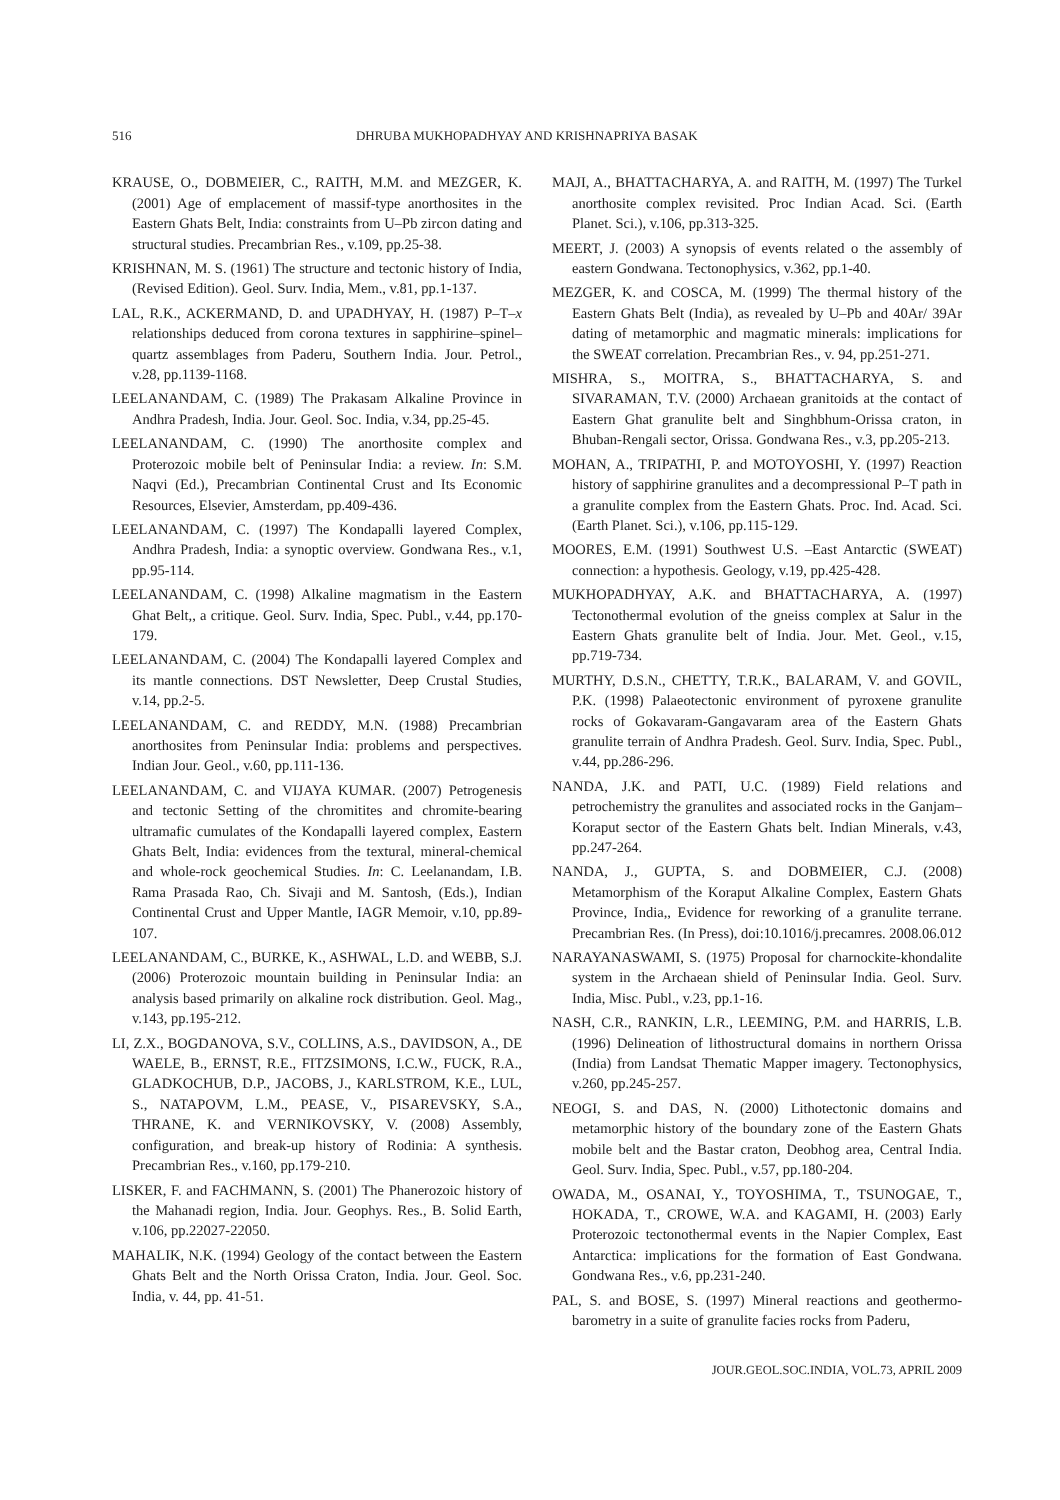516 DHRUBA MUKHOPADHYAY AND KRISHNAPRIYA BASAK
KRAUSE, O., DOBMEIER, C., RAITH, M.M. and MEZGER, K. (2001) Age of emplacement of massif-type anorthosites in the Eastern Ghats Belt, India: constraints from U–Pb zircon dating and structural studies. Precambrian Res., v.109, pp.25-38.
KRISHNAN, M. S. (1961) The structure and tectonic history of India, (Revised Edition). Geol. Surv. India, Mem., v.81, pp.1-137.
LAL, R.K., ACKERMAND, D. and UPADHYAY, H. (1987) P–T–x relationships deduced from corona textures in sapphirine–spinel–quartz assemblages from Paderu, Southern India. Jour. Petrol., v.28, pp.1139-1168.
LEELANANDAM, C. (1989) The Prakasam Alkaline Province in Andhra Pradesh, India. Jour. Geol. Soc. India, v.34, pp.25-45.
LEELANANDAM, C. (1990) The anorthosite complex and Proterozoic mobile belt of Peninsular India: a review. In: S.M. Naqvi (Ed.), Precambrian Continental Crust and Its Economic Resources, Elsevier, Amsterdam, pp.409-436.
LEELANANDAM, C. (1997) The Kondapalli layered Complex, Andhra Pradesh, India: a synoptic overview. Gondwana Res., v.1, pp.95-114.
LEELANANDAM, C. (1998) Alkaline magmatism in the Eastern Ghat Belt,, a critique. Geol. Surv. India, Spec. Publ., v.44, pp.170-179.
LEELANANDAM, C. (2004) The Kondapalli layered Complex and its mantle connections. DST Newsletter, Deep Crustal Studies, v.14, pp.2-5.
LEELANANDAM, C. and REDDY, M.N. (1988) Precambrian anorthosites from Peninsular India: problems and perspectives. Indian Jour. Geol., v.60, pp.111-136.
LEELANANDAM, C. and VIJAYA KUMAR. (2007) Petrogenesis and tectonic Setting of the chromitites and chromite-bearing ultramafic cumulates of the Kondapalli layered complex, Eastern Ghats Belt, India: evidences from the textural, mineral-chemical and whole-rock geochemical Studies. In: C. Leelanandam, I.B. Rama Prasada Rao, Ch. Sivaji and M. Santosh, (Eds.), Indian Continental Crust and Upper Mantle, IAGR Memoir, v.10, pp.89-107.
LEELANANDAM, C., BURKE, K., ASHWAL, L.D. and WEBB, S.J. (2006) Proterozoic mountain building in Peninsular India: an analysis based primarily on alkaline rock distribution. Geol. Mag., v.143, pp.195-212.
LI, Z.X., BOGDANOVA, S.V., COLLINS, A.S., DAVIDSON, A., DE WAELE, B., ERNST, R.E., FITZSIMONS, I.C.W., FUCK, R.A., GLADKOCHUB, D.P., JACOBS, J., KARLSTROM, K.E., LUL, S., NATAPOVM, L.M., PEASE, V., PISAREVSKY, S.A., THRANE, K. and VERNIKOVSKY, V. (2008) Assembly, configuration, and break-up history of Rodinia: A synthesis. Precambrian Res., v.160, pp.179-210.
LISKER, F. and FACHMANN, S. (2001) The Phanerozoic history of the Mahanadi region, India. Jour. Geophys. Res., B. Solid Earth, v.106, pp.22027-22050.
MAHALIK, N.K. (1994) Geology of the contact between the Eastern Ghats Belt and the North Orissa Craton, India. Jour. Geol. Soc. India, v. 44, pp. 41-51.
MAJI, A., BHATTACHARYA, A. and RAITH, M. (1997) The Turkel anorthosite complex revisited. Proc Indian Acad. Sci. (Earth Planet. Sci.), v.106, pp.313-325.
MEERT, J. (2003) A synopsis of events related o the assembly of eastern Gondwana. Tectonophysics, v.362, pp.1-40.
MEZGER, K. and COSCA, M. (1999) The thermal history of the Eastern Ghats Belt (India), as revealed by U–Pb and 40Ar/ 39Ar dating of metamorphic and magmatic minerals: implications for the SWEAT correlation. Precambrian Res., v. 94, pp.251-271.
MISHRA, S., MOITRA, S., BHATTACHARYA, S. and SIVARAMAN, T.V. (2000) Archaean granitoids at the contact of Eastern Ghat granulite belt and Singhbhum-Orissa craton, in Bhuban-Rengali sector, Orissa. Gondwana Res., v.3, pp.205-213.
MOHAN, A., TRIPATHI, P. and MOTOYOSHI, Y. (1997) Reaction history of sapphirine granulites and a decompressional P–T path in a granulite complex from the Eastern Ghats. Proc. Ind. Acad. Sci. (Earth Planet. Sci.), v.106, pp.115-129.
MOORES, E.M. (1991) Southwest U.S. –East Antarctic (SWEAT) connection: a hypothesis. Geology, v.19, pp.425-428.
MUKHOPADHYAY, A.K. and BHATTACHARYA, A. (1997) Tectonothermal evolution of the gneiss complex at Salur in the Eastern Ghats granulite belt of India. Jour. Met. Geol., v.15, pp.719-734.
MURTHY, D.S.N., CHETTY, T.R.K., BALARAM, V. and GOVIL, P.K. (1998) Palaeotectonic environment of pyroxene granulite rocks of Gokavaram-Gangavaram area of the Eastern Ghats granulite terrain of Andhra Pradesh. Geol. Surv. India, Spec. Publ., v.44, pp.286-296.
NANDA, J.K. and PATI, U.C. (1989) Field relations and petrochemistry the granulites and associated rocks in the Ganjam–Koraput sector of the Eastern Ghats belt. Indian Minerals, v.43, pp.247-264.
NANDA, J., GUPTA, S. and DOBMEIER, C.J. (2008) Metamorphism of the Koraput Alkaline Complex, Eastern Ghats Province, India,, Evidence for reworking of a granulite terrane. Precambrian Res. (In Press), doi:10.1016/j.precamres. 2008.06.012
NARAYANASWAMI, S. (1975) Proposal for charnockite-khondalite system in the Archaean shield of Peninsular India. Geol. Surv. India, Misc. Publ., v.23, pp.1-16.
NASH, C.R., RANKIN, L.R., LEEMING, P.M. and HARRIS, L.B. (1996) Delineation of lithostructural domains in northern Orissa (India) from Landsat Thematic Mapper imagery. Tectonophysics, v.260, pp.245-257.
NEOGI, S. and DAS, N. (2000) Lithotectonic domains and metamorphic history of the boundary zone of the Eastern Ghats mobile belt and the Bastar craton, Deobhog area, Central India. Geol. Surv. India, Spec. Publ., v.57, pp.180-204.
OWADA, M., OSANAI, Y., TOYOSHIMA, T., TSUNOGAE, T., HOKADA, T., CROWE, W.A. and KAGAMI, H. (2003) Early Proterozoic tectonothermal events in the Napier Complex, East Antarctica: implications for the formation of East Gondwana. Gondwana Res., v.6, pp.231-240.
PAL, S. and BOSE, S. (1997) Mineral reactions and geothermo-barometry in a suite of granulite facies rocks from Paderu,
JOUR.GEOL.SOC.INDIA, VOL.73, APRIL 2009